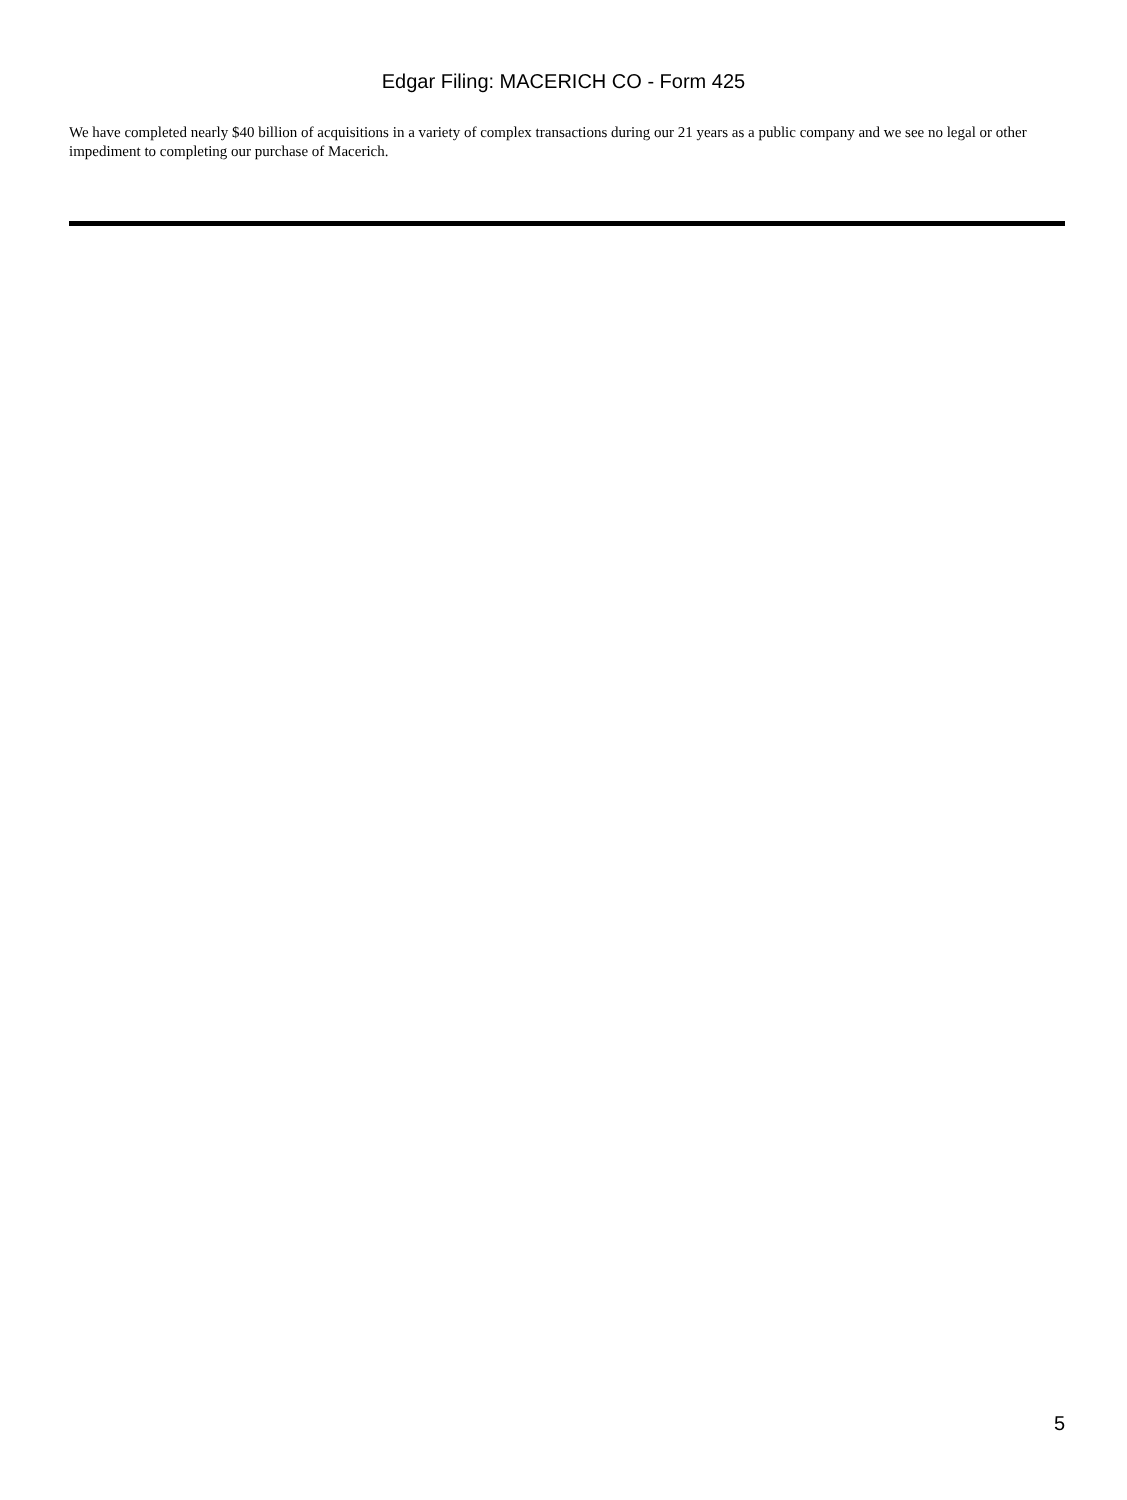Edgar Filing: MACERICH CO - Form 425
We have completed nearly $40 billion of acquisitions in a variety of complex transactions during our 21 years as a public company and we see no legal or other impediment to completing our purchase of Macerich.
5